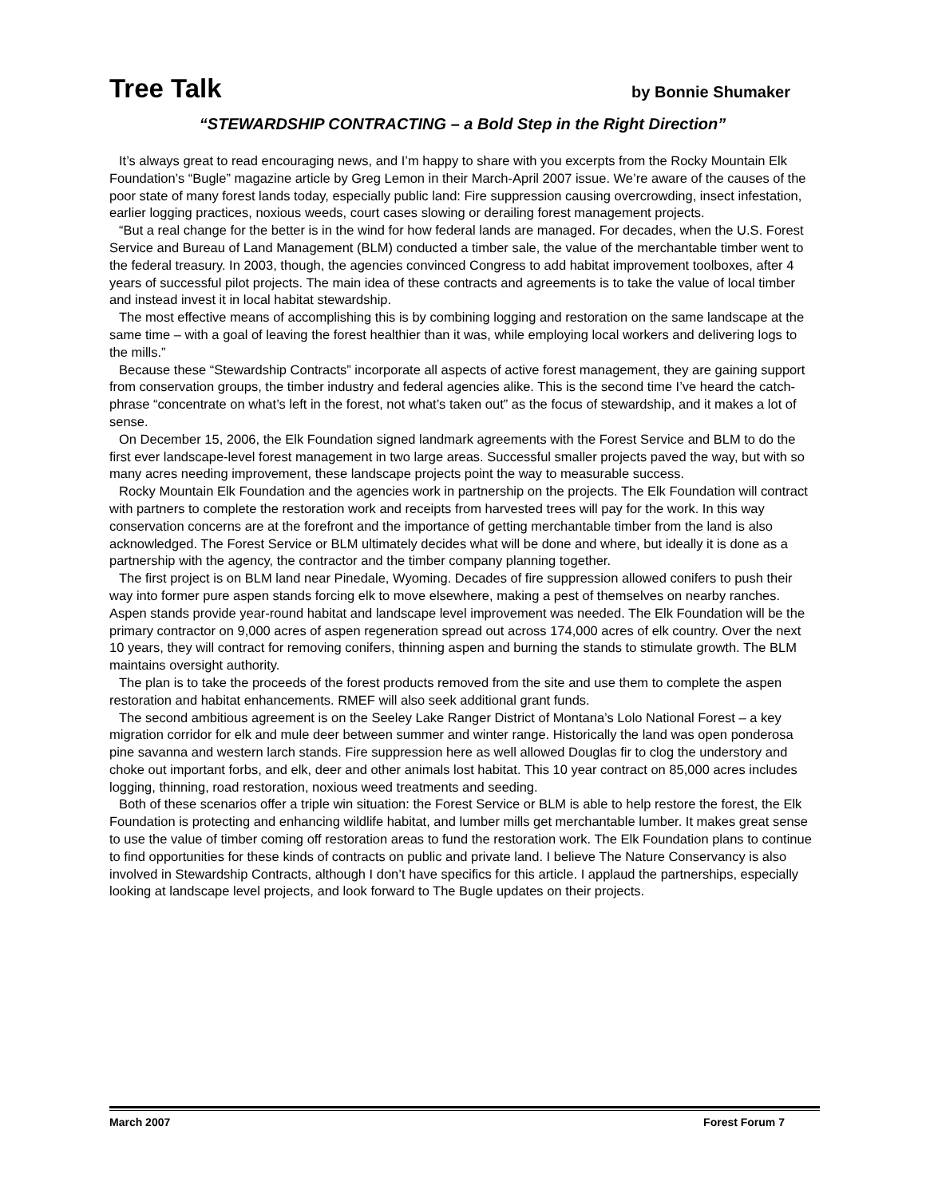Tree Talk
by Bonnie Shumaker
“STEWARDSHIP CONTRACTING – a Bold Step in the Right Direction”
It’s always great to read encouraging news, and I’m happy to share with you excerpts from the Rocky Mountain Elk Foundation’s “Bugle” magazine article by Greg Lemon in their March-April 2007 issue. We’re aware of the causes of the poor state of many forest lands today, especially public land: Fire suppression causing overcrowding, insect infestation, earlier logging practices, noxious weeds, court cases slowing or derailing forest management projects.
“But a real change for the better is in the wind for how federal lands are managed. For decades, when the U.S. Forest Service and Bureau of Land Management (BLM) conducted a timber sale, the value of the merchantable timber went to the federal treasury. In 2003, though, the agencies convinced Congress to add habitat improvement toolboxes, after 4 years of successful pilot projects. The main idea of these contracts and agreements is to take the value of local timber and instead invest it in local habitat stewardship.
The most effective means of accomplishing this is by combining logging and restoration on the same landscape at the same time – with a goal of leaving the forest healthier than it was, while employing local workers and delivering logs to the mills.”
Because these “Stewardship Contracts” incorporate all aspects of active forest management, they are gaining support from conservation groups, the timber industry and federal agencies alike. This is the second time I’ve heard the catch-phrase “concentrate on what’s left in the forest, not what’s taken out” as the focus of stewardship, and it makes a lot of sense.
On December 15, 2006, the Elk Foundation signed landmark agreements with the Forest Service and BLM to do the first ever landscape-level forest management in two large areas. Successful smaller projects paved the way, but with so many acres needing improvement, these landscape projects point the way to measurable success.
Rocky Mountain Elk Foundation and the agencies work in partnership on the projects. The Elk Foundation will contract with partners to complete the restoration work and receipts from harvested trees will pay for the work. In this way conservation concerns are at the forefront and the importance of getting merchantable timber from the land is also acknowledged. The Forest Service or BLM ultimately decides what will be done and where, but ideally it is done as a partnership with the agency, the contractor and the timber company planning together.
The first project is on BLM land near Pinedale, Wyoming. Decades of fire suppression allowed conifers to push their way into former pure aspen stands forcing elk to move elsewhere, making a pest of themselves on nearby ranches. Aspen stands provide year-round habitat and landscape level improvement was needed. The Elk Foundation will be the primary contractor on 9,000 acres of aspen regeneration spread out across 174,000 acres of elk country. Over the next 10 years, they will contract for removing conifers, thinning aspen and burning the stands to stimulate growth. The BLM maintains oversight authority.
The plan is to take the proceeds of the forest products removed from the site and use them to complete the aspen restoration and habitat enhancements. RMEF will also seek additional grant funds.
The second ambitious agreement is on the Seeley Lake Ranger District of Montana’s Lolo National Forest – a key migration corridor for elk and mule deer between summer and winter range. Historically the land was open ponderosa pine savanna and western larch stands. Fire suppression here as well allowed Douglas fir to clog the understory and choke out important forbs, and elk, deer and other animals lost habitat. This 10 year contract on 85,000 acres includes logging, thinning, road restoration, noxious weed treatments and seeding.
Both of these scenarios offer a triple win situation: the Forest Service or BLM is able to help restore the forest, the Elk Foundation is protecting and enhancing wildlife habitat, and lumber mills get merchantable lumber. It makes great sense to use the value of timber coming off restoration areas to fund the restoration work. The Elk Foundation plans to continue to find opportunities for these kinds of contracts on public and private land. I believe The Nature Conservancy is also involved in Stewardship Contracts, although I don’t have specifics for this article. I applaud the partnerships, especially looking at landscape level projects, and look forward to The Bugle updates on their projects.
March 2007 Forest Forum 7